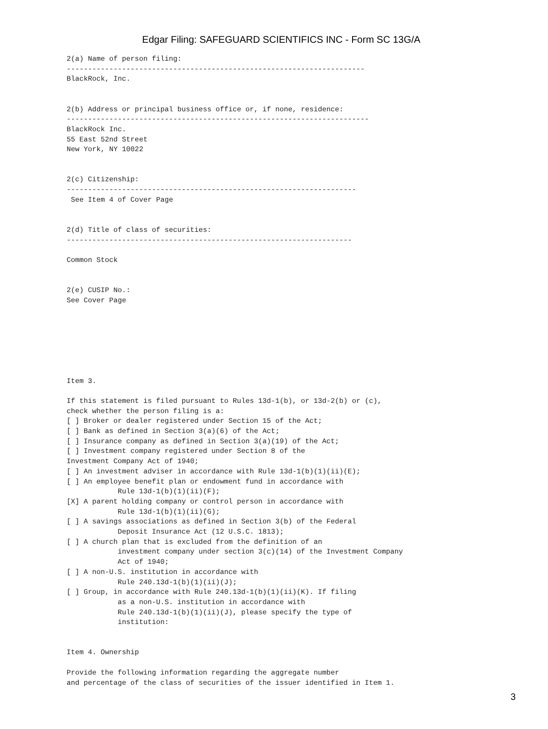Edgar Filing: SAFEGUARD SCIENTIFICS INC - Form SC 13G/A
2(a) Name of person filing:
----------------------------------------------------------------------
BlackRock, Inc.


2(b) Address or principal business office or, if none, residence:
-----------------------------------------------------------------------
BlackRock Inc.
55 East 52nd Street
New York, NY 10022


2(c) Citizenship:
--------------------------------------------------------------------
 See Item 4 of Cover Page


2(d) Title of class of securities:
-------------------------------------------------------------------

Common Stock


2(e) CUSIP No.:
See Cover Page







Item 3.

If this statement is filed pursuant to Rules 13d-1(b), or 13d-2(b) or (c),
check whether the person filing is a:
[ ] Broker or dealer registered under Section 15 of the Act;
[ ] Bank as defined in Section 3(a)(6) of the Act;
[ ] Insurance company as defined in Section 3(a)(19) of the Act;
[ ] Investment company registered under Section 8 of the
Investment Company Act of 1940;
[ ] An investment adviser in accordance with Rule 13d-1(b)(1)(ii)(E);
[ ] An employee benefit plan or endowment fund in accordance with
            Rule 13d-1(b)(1)(ii)(F);
[X] A parent holding company or control person in accordance with
            Rule 13d-1(b)(1)(ii)(G);
[ ] A savings associations as defined in Section 3(b) of the Federal
            Deposit Insurance Act (12 U.S.C. 1813);
[ ] A church plan that is excluded from the definition of an
            investment company under section 3(c)(14) of the Investment Company
            Act of 1940;
[ ] A non-U.S. institution in accordance with
            Rule 240.13d-1(b)(1)(ii)(J);
[ ] Group, in accordance with Rule 240.13d-1(b)(1)(ii)(K). If filing
            as a non-U.S. institution in accordance with
            Rule 240.13d-1(b)(1)(ii)(J), please specify the type of
            institution:


Item 4. Ownership

Provide the following information regarding the aggregate number
and percentage of the class of securities of the issuer identified in Item 1.
3